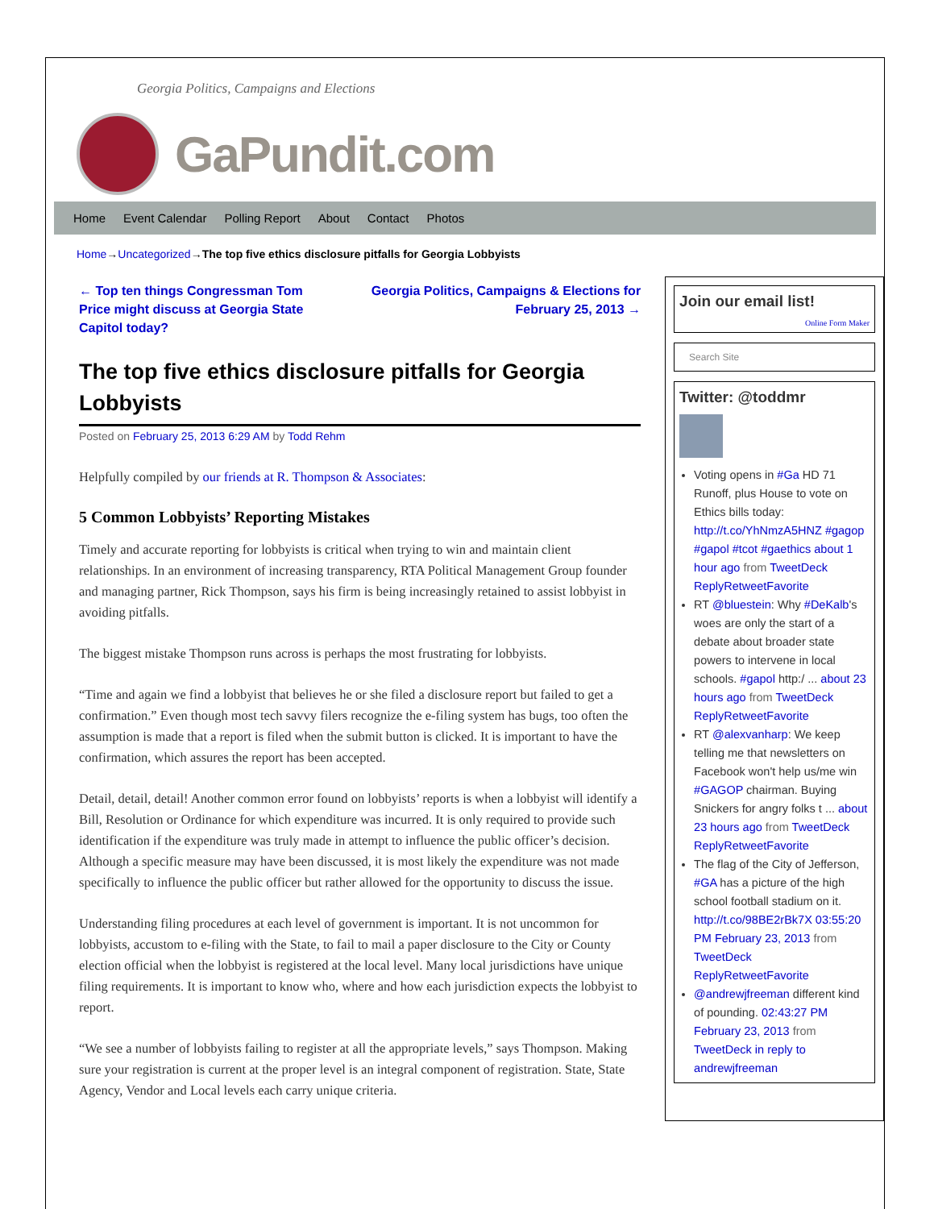Georgia Politics, Campaigns and Elections
GaPundit.com
Home Event Calendar Polling Report About Contact Photos
Home→Uncategorized→The top five ethics disclosure pitfalls for Georgia Lobbyists
← Top ten things Congressman Tom Price might discuss at Georgia State Capitol today? Georgia Politics, Campaigns & Elections for February 25, 2013 →
The top five ethics disclosure pitfalls for Georgia Lobbyists
Posted on February 25, 2013 6:29 AM by Todd Rehm
Helpfully compiled by our friends at R. Thompson & Associates:
5 Common Lobbyists’ Reporting Mistakes
Timely and accurate reporting for lobbyists is critical when trying to win and maintain client relationships. In an environment of increasing transparency, RTA Political Management Group founder and managing partner, Rick Thompson, says his firm is being increasingly retained to assist lobbyist in avoiding pitfalls.
The biggest mistake Thompson runs across is perhaps the most frustrating for lobbyists.
“Time and again we find a lobbyist that believes he or she filed a disclosure report but failed to get a confirmation.” Even though most tech savvy filers recognize the e-filing system has bugs, too often the assumption is made that a report is filed when the submit button is clicked. It is important to have the confirmation, which assures the report has been accepted.
Detail, detail, detail! Another common error found on lobbyists’ reports is when a lobbyist will identify a Bill, Resolution or Ordinance for which expenditure was incurred. It is only required to provide such identification if the expenditure was truly made in attempt to influence the public officer’s decision. Although a specific measure may have been discussed, it is most likely the expenditure was not made specifically to influence the public officer but rather allowed for the opportunity to discuss the issue.
Understanding filing procedures at each level of government is important. It is not uncommon for lobbyists, accustom to e-filing with the State, to fail to mail a paper disclosure to the City or County election official when the lobbyist is registered at the local level. Many local jurisdictions have unique filing requirements. It is important to know who, where and how each jurisdiction expects the lobbyist to report.
“We see a number of lobbyists failing to register at all the appropriate levels,” says Thompson. Making sure your registration is current at the proper level is an integral component of registration. State, State Agency, Vendor and Local levels each carry unique criteria.
Join our email list!
Online Form Maker
Search Site
Twitter: @toddmr
Voting opens in #Ga HD 71 Runoff, plus House to vote on Ethics bills today: http://t.co/YhNmzA5HNZ #gagop #gapol #tcot #gaethics about 1 hour ago from TweetDeck ReplyRetweetFavorite
RT @bluestein: Why #DeKalb's woes are only the start of a debate about broader state powers to intervene in local schools. #gapol http:/ ... about 23 hours ago from TweetDeck ReplyRetweetFavorite
RT @alexvanharp: We keep telling me that newsletters on Facebook won't help us/me win #GAGOP chairman. Buying Snickers for angry folks t ... about 23 hours ago from TweetDeck ReplyRetweetFavorite
The flag of the City of Jefferson, #GA has a picture of the high school football stadium on it. http://t.co/98BE2rBk7X 03:55:20 PM February 23, 2013 from TweetDeck ReplyRetweetFavorite
@andrewjfreeman different kind of pounding. 02:43:27 PM February 23, 2013 from TweetDeck in reply to andrewjfreeman